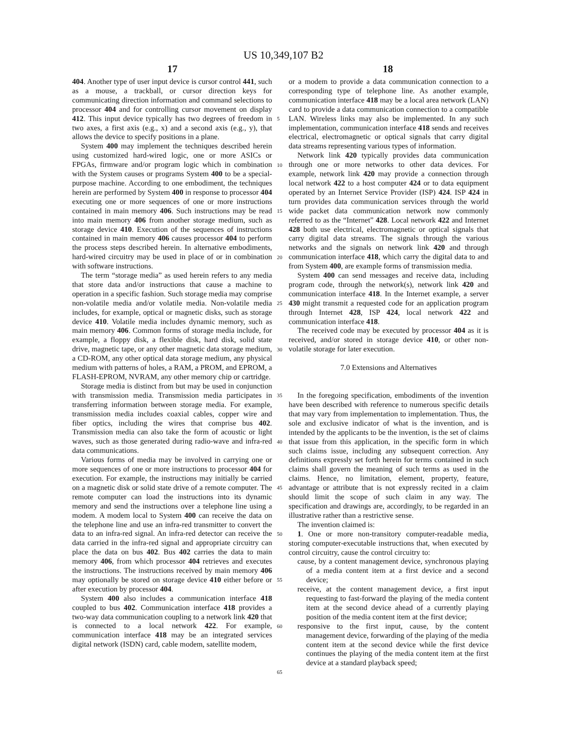US 10,349,107 B2
17 18
404. Another type of user input device is cursor control 441, such as a mouse, a trackball, or cursor direction keys for communicating direction information and command selections to processor 404 and for controlling cursor movement on display 412. This input device typically has two degrees of freedom in two axes, a first axis (e.g., x) and a second axis (e.g., y), that allows the device to specify positions in a plane.
System 400 may implement the techniques described herein using customized hard-wired logic, one or more ASICs or FPGAs, firmware and/or program logic which in combination with the System causes or programs System 400 to be a special-purpose machine. According to one embodiment, the techniques herein are performed by System 400 in response to processor 404 executing one or more sequences of one or more instructions contained in main memory 406. Such instructions may be read into main memory 406 from another storage medium, such as storage device 410. Execution of the sequences of instructions contained in main memory 406 causes processor 404 to perform the process steps described herein. In alternative embodiments, hard-wired circuitry may be used in place of or in combination with software instructions.
The term “storage media” as used herein refers to any media that store data and/or instructions that cause a machine to operation in a specific fashion. Such storage media may comprise non-volatile media and/or volatile media. Non-volatile media includes, for example, optical or magnetic disks, such as storage device 410. Volatile media includes dynamic memory, such as main memory 406. Common forms of storage media include, for example, a floppy disk, a flexible disk, hard disk, solid state drive, magnetic tape, or any other magnetic data storage medium, a CD-ROM, any other optical data storage medium, any physical medium with patterns of holes, a RAM, a PROM, and EPROM, a FLASH-EPROM, NVRAM, any other memory chip or cartridge.
Storage media is distinct from but may be used in conjunction with transmission media. Transmission media participates in transferring information between storage media. For example, transmission media includes coaxial cables, copper wire and fiber optics, including the wires that comprise bus 402. Transmission media can also take the form of acoustic or light waves, such as those generated during radio-wave and infra-red data communications.
Various forms of media may be involved in carrying one or more sequences of one or more instructions to processor 404 for execution. For example, the instructions may initially be carried on a magnetic disk or solid state drive of a remote computer. The remote computer can load the instructions into its dynamic memory and send the instructions over a telephone line using a modem. A modem local to System 400 can receive the data on the telephone line and use an infra-red transmitter to convert the data to an infra-red signal. An infra-red detector can receive the data carried in the infra-red signal and appropriate circuitry can place the data on bus 402. Bus 402 carries the data to main memory 406, from which processor 404 retrieves and executes the instructions. The instructions received by main memory 406 may optionally be stored on storage device 410 either before or after execution by processor 404.
System 400 also includes a communication interface 418 coupled to bus 402. Communication interface 418 provides a two-way data communication coupling to a network link 420 that is connected to a local network 422. For example, communication interface 418 may be an integrated services digital network (ISDN) card, cable modem, satellite modem,
5
10
15
20
25
30
35
40
45
50
55
60
65
or a modem to provide a data communication connection to a corresponding type of telephone line. As another example, communication interface 418 may be a local area network (LAN) card to provide a data communication connection to a compatible LAN. Wireless links may also be implemented. In any such implementation, communication interface 418 sends and receives electrical, electromagnetic or optical signals that carry digital data streams representing various types of information.
Network link 420 typically provides data communication through one or more networks to other data devices. For example, network link 420 may provide a connection through local network 422 to a host computer 424 or to data equipment operated by an Internet Service Provider (ISP) 424. ISP 424 in turn provides data communication services through the world wide packet data communication network now commonly referred to as the “Internet” 428. Local network 422 and Internet 428 both use electrical, electromagnetic or optical signals that carry digital data streams. The signals through the various networks and the signals on network link 420 and through communication interface 418, which carry the digital data to and from System 400, are example forms of transmission media.
System 400 can send messages and receive data, including program code, through the network(s), network link 420 and communication interface 418. In the Internet example, a server 430 might transmit a requested code for an application program through Internet 428, ISP 424, local network 422 and communication interface 418.
The received code may be executed by processor 404 as it is received, and/or stored in storage device 410, or other non-volatile storage for later execution.
7.0 Extensions and Alternatives
In the foregoing specification, embodiments of the invention have been described with reference to numerous specific details that may vary from implementation to implementation. Thus, the sole and exclusive indicator of what is the invention, and is intended by the applicants to be the invention, is the set of claims that issue from this application, in the specific form in which such claims issue, including any subsequent correction. Any definitions expressly set forth herein for terms contained in such claims shall govern the meaning of such terms as used in the claims. Hence, no limitation, element, property, feature, advantage or attribute that is not expressly recited in a claim should limit the scope of such claim in any way. The specification and drawings are, accordingly, to be regarded in an illustrative rather than a restrictive sense.
The invention claimed is:
1. One or more non-transitory computer-readable media, storing computer-executable instructions that, when executed by control circuitry, cause the control circuitry to:
cause, by a content management device, synchronous playing of a media content item at a first device and a second device;
receive, at the content management device, a first input requesting to fast-forward the playing of the media content item at the second device ahead of a currently playing position of the media content item at the first device;
responsive to the first input, cause, by the content management device, forwarding of the playing of the media content item at the second device while the first device continues the playing of the media content item at the first device at a standard playback speed;